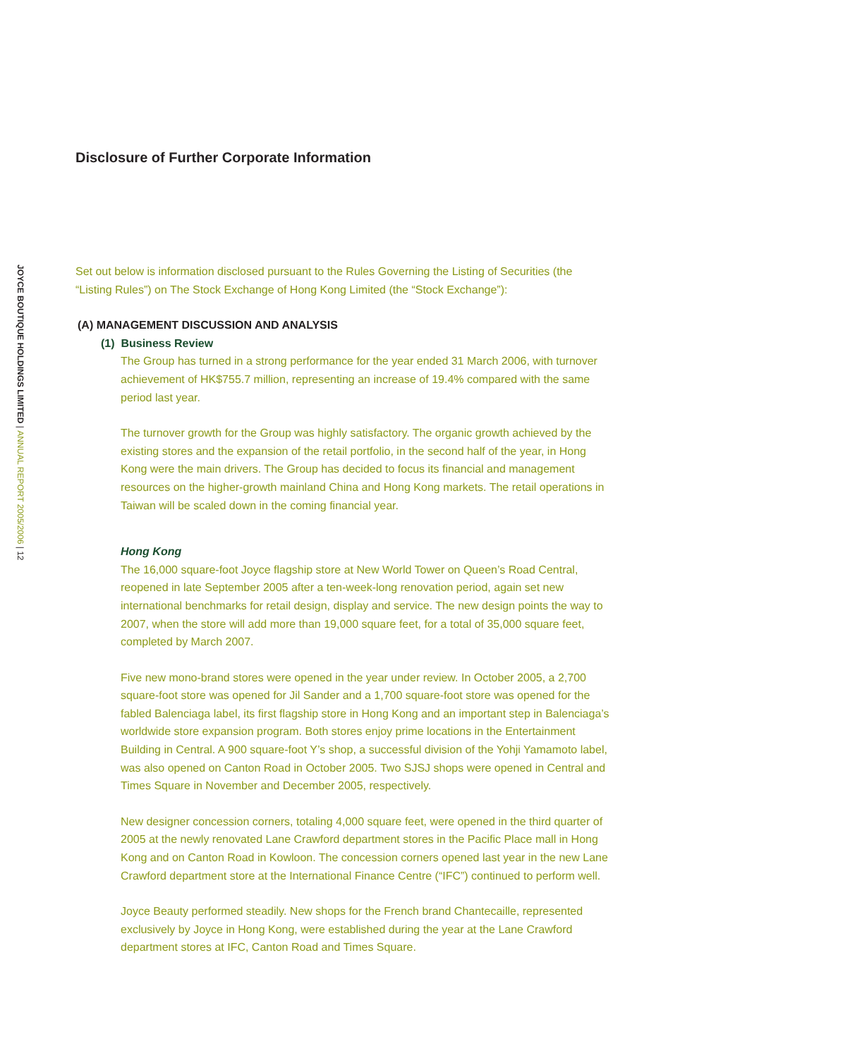JOYCE BOUTIQUE HOLDINGS LIMITED | ANNUAL REPORT 2005/2006 | 12
Disclosure of Further Corporate Information
Set out below is information disclosed pursuant to the Rules Governing the Listing of Securities (the “Listing Rules”) on The Stock Exchange of Hong Kong Limited (the “Stock Exchange”):
(A) MANAGEMENT DISCUSSION AND ANALYSIS
(1) Business Review
The Group has turned in a strong performance for the year ended 31 March 2006, with turnover achievement of HK$755.7 million, representing an increase of 19.4% compared with the same period last year.
The turnover growth for the Group was highly satisfactory. The organic growth achieved by the existing stores and the expansion of the retail portfolio, in the second half of the year, in Hong Kong were the main drivers. The Group has decided to focus its financial and management resources on the higher-growth mainland China and Hong Kong markets. The retail operations in Taiwan will be scaled down in the coming financial year.
Hong Kong
The 16,000 square-foot Joyce flagship store at New World Tower on Queen’s Road Central, reopened in late September 2005 after a ten-week-long renovation period, again set new international benchmarks for retail design, display and service. The new design points the way to 2007, when the store will add more than 19,000 square feet, for a total of 35,000 square feet, completed by March 2007.
Five new mono-brand stores were opened in the year under review. In October 2005, a 2,700 square-foot store was opened for Jil Sander and a 1,700 square-foot store was opened for the fabled Balenciaga label, its first flagship store in Hong Kong and an important step in Balenciaga’s worldwide store expansion program. Both stores enjoy prime locations in the Entertainment Building in Central. A 900 square-foot Y’s shop, a successful division of the Yohji Yamamoto label, was also opened on Canton Road in October 2005. Two SJSJ shops were opened in Central and Times Square in November and December 2005, respectively.
New designer concession corners, totaling 4,000 square feet, were opened in the third quarter of 2005 at the newly renovated Lane Crawford department stores in the Pacific Place mall in Hong Kong and on Canton Road in Kowloon. The concession corners opened last year in the new Lane Crawford department store at the International Finance Centre (“IFC”) continued to perform well.
Joyce Beauty performed steadily. New shops for the French brand Chantecaille, represented exclusively by Joyce in Hong Kong, were established during the year at the Lane Crawford department stores at IFC, Canton Road and Times Square.